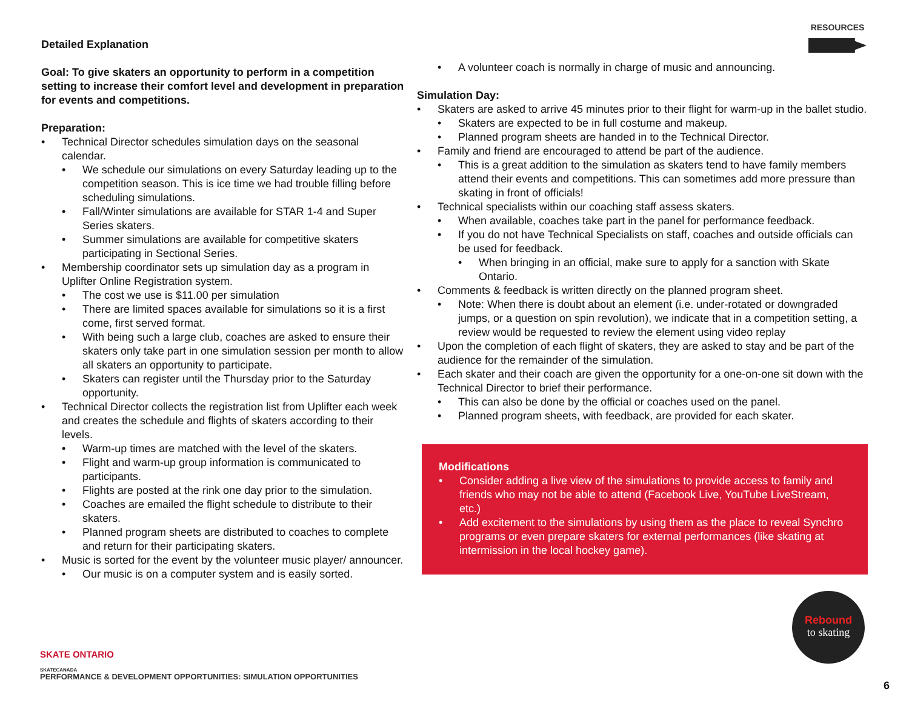RESOURCES
Detailed Explanation
Goal: To give skaters an opportunity to perform in a competition setting to increase their comfort level and development in preparation for events and competitions.
Preparation:
Technical Director schedules simulation days on the seasonal calendar.
We schedule our simulations on every Saturday leading up to the competition season. This is ice time we had trouble filling before scheduling simulations.
Fall/Winter simulations are available for STAR 1-4 and Super Series skaters.
Summer simulations are available for competitive skaters participating in Sectional Series.
Membership coordinator sets up simulation day as a program in Uplifter Online Registration system.
The cost we use is $11.00 per simulation
There are limited spaces available for simulations so it is a first come, first served format.
With being such a large club, coaches are asked to ensure their skaters only take part in one simulation session per month to allow all skaters an opportunity to participate.
Skaters can register until the Thursday prior to the Saturday opportunity.
Technical Director collects the registration list from Uplifter each week and creates the schedule and flights of skaters according to their levels.
Warm-up times are matched with the level of the skaters.
Flight and warm-up group information is communicated to participants.
Flights are posted at the rink one day prior to the simulation.
Coaches are emailed the flight schedule to distribute to their skaters.
Planned program sheets are distributed to coaches to complete and return for their participating skaters.
Music is sorted for the event by the volunteer music player/ announcer.
Our music is on a computer system and is easily sorted.
A volunteer coach is normally in charge of music and announcing.
Simulation Day:
Skaters are asked to arrive 45 minutes prior to their flight for warm-up in the ballet studio.
Skaters are expected to be in full costume and makeup.
Planned program sheets are handed in to the Technical Director.
Family and friend are encouraged to attend be part of the audience.
This is a great addition to the simulation as skaters tend to have family members attend their events and competitions. This can sometimes add more pressure than skating in front of officials!
Technical specialists within our coaching staff assess skaters.
When available, coaches take part in the panel for performance feedback.
If you do not have Technical Specialists on staff, coaches and outside officials can be used for feedback.
When bringing in an official, make sure to apply for a sanction with Skate Ontario.
Comments & feedback is written directly on the planned program sheet.
Note: When there is doubt about an element (i.e. under-rotated or downgraded jumps, or a question on spin revolution), we indicate that in a competition setting, a review would be requested to review the element using video replay
Upon the completion of each flight of skaters, they are asked to stay and be part of the audience for the remainder of the simulation.
Each skater and their coach are given the opportunity for a one-on-one sit down with the Technical Director to brief their performance.
This can also be done by the official or coaches used on the panel.
Planned program sheets, with feedback, are provided for each skater.
Modifications
Consider adding a live view of the simulations to provide access to family and friends who may not be able to attend (Facebook Live, YouTube LiveStream, etc.)
Add excitement to the simulations by using them as the place to reveal Synchro programs or even prepare skaters for external performances (like skating at intermission in the local hockey game).
SKATE ONTARIO
SKATECANADA
Rebound
to skating
PERFORMANCE & DEVELOPMENT OPPORTUNITIES: SIMULATION OPPORTUNITIES
6